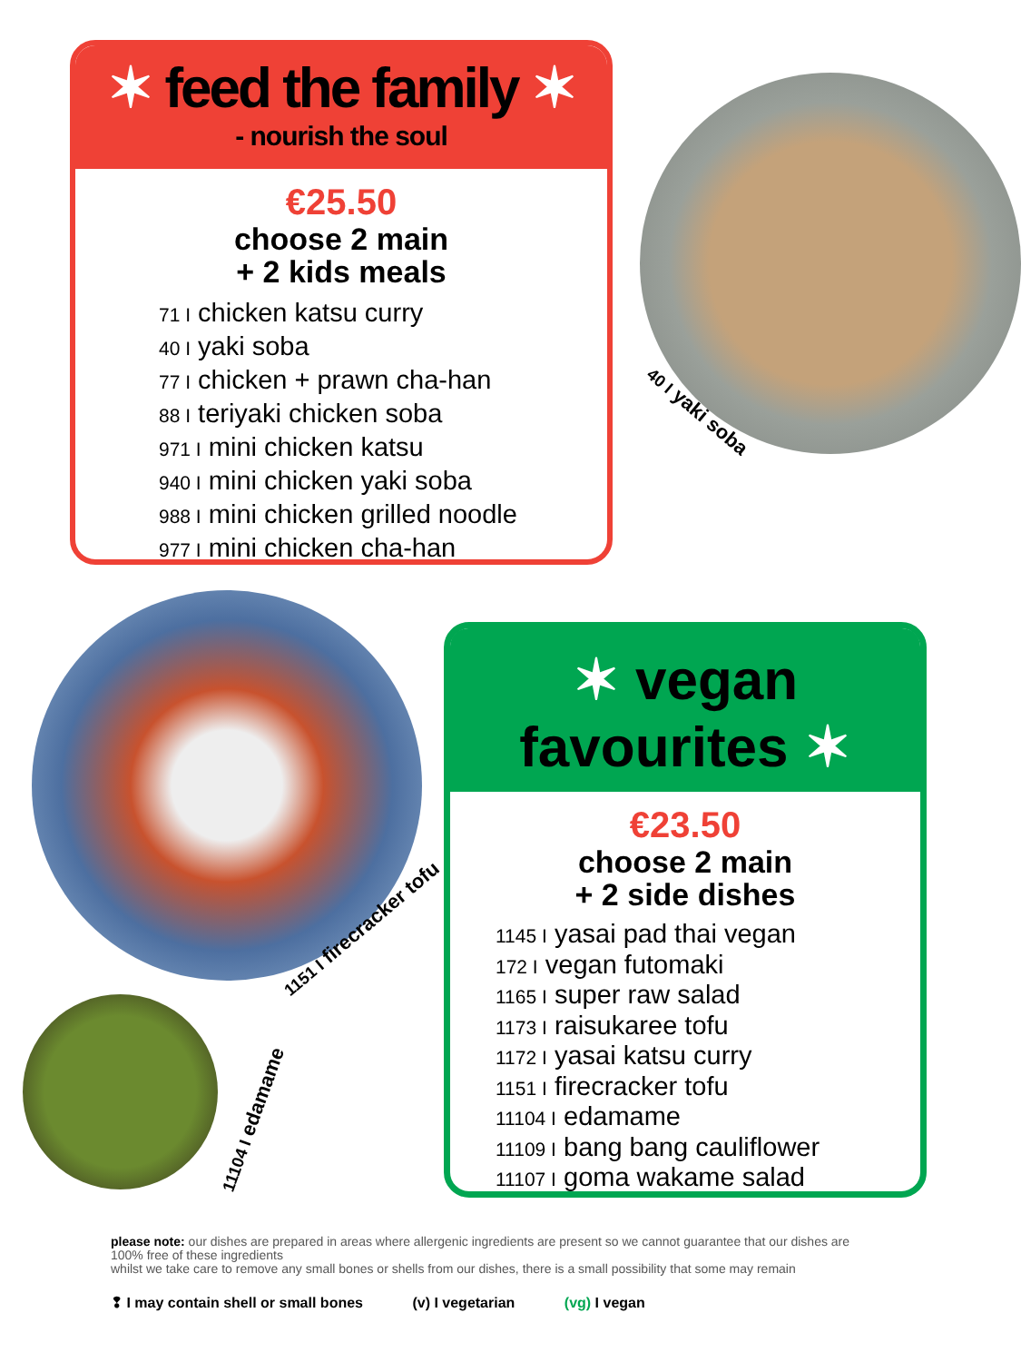40 I yaki soba
1151 I firecracker tofu
11104 I edamame
✶ feed the family ✶
- nourish the soul
€25.50
choose 2 main
+ 2 kids meals
71 I chicken katsu curry
40 I yaki soba
77 I chicken + prawn cha-han
88 I teriyaki chicken soba
971 I mini chicken katsu
940 I mini chicken yaki soba
988 I mini chicken grilled noodle
977 I mini chicken cha-han
✶ vegan
favourites ✶
€23.50
choose 2 main
+ 2 side dishes
1145 I yasai pad thai vegan
172 I vegan futomaki
1165 I super raw salad
1173 I raisukaree tofu
1172 I yasai katsu curry
1151 I firecracker tofu
11104 I edamame
11109 I bang bang cauliflower
11107 I goma wakame salad
please note: our dishes are prepared in areas where allergenic ingredients are present so we cannot guarantee that our dishes are 100% free of these ingredients
whilst we take care to remove any small bones or shells from our dishes, there is a small possibility that some may remain
❢ I may contain shell or small bones (v) I vegetarian (vg) I vegan